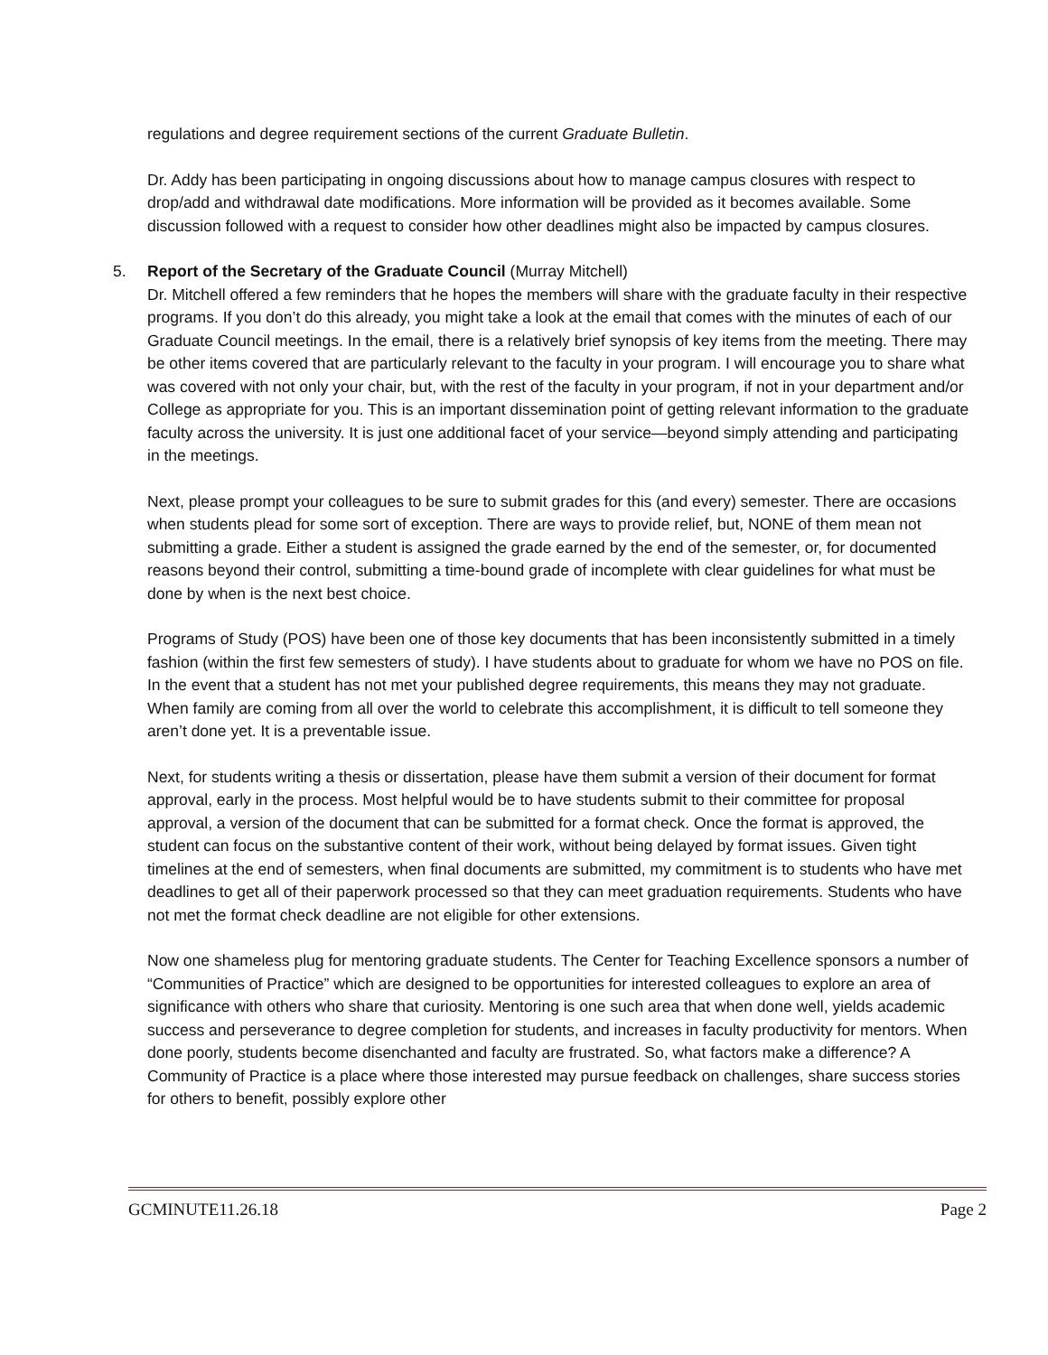regulations and degree requirement sections of the current Graduate Bulletin.
Dr. Addy has been participating in ongoing discussions about how to manage campus closures with respect to drop/add and withdrawal date modifications. More information will be provided as it becomes available. Some discussion followed with a request to consider how other deadlines might also be impacted by campus closures.
5. Report of the Secretary of the Graduate Council (Murray Mitchell)
Dr. Mitchell offered a few reminders that he hopes the members will share with the graduate faculty in their respective programs. If you don’t do this already, you might take a look at the email that comes with the minutes of each of our Graduate Council meetings. In the email, there is a relatively brief synopsis of key items from the meeting. There may be other items covered that are particularly relevant to the faculty in your program. I will encourage you to share what was covered with not only your chair, but, with the rest of the faculty in your program, if not in your department and/or College as appropriate for you. This is an important dissemination point of getting relevant information to the graduate faculty across the university. It is just one additional facet of your service—beyond simply attending and participating in the meetings.
Next, please prompt your colleagues to be sure to submit grades for this (and every) semester. There are occasions when students plead for some sort of exception. There are ways to provide relief, but, NONE of them mean not submitting a grade. Either a student is assigned the grade earned by the end of the semester, or, for documented reasons beyond their control, submitting a time-bound grade of incomplete with clear guidelines for what must be done by when is the next best choice.
Programs of Study (POS) have been one of those key documents that has been inconsistently submitted in a timely fashion (within the first few semesters of study). I have students about to graduate for whom we have no POS on file. In the event that a student has not met your published degree requirements, this means they may not graduate. When family are coming from all over the world to celebrate this accomplishment, it is difficult to tell someone they aren’t done yet. It is a preventable issue.
Next, for students writing a thesis or dissertation, please have them submit a version of their document for format approval, early in the process. Most helpful would be to have students submit to their committee for proposal approval, a version of the document that can be submitted for a format check. Once the format is approved, the student can focus on the substantive content of their work, without being delayed by format issues. Given tight timelines at the end of semesters, when final documents are submitted, my commitment is to students who have met deadlines to get all of their paperwork processed so that they can meet graduation requirements. Students who have not met the format check deadline are not eligible for other extensions.
Now one shameless plug for mentoring graduate students. The Center for Teaching Excellence sponsors a number of “Communities of Practice” which are designed to be opportunities for interested colleagues to explore an area of significance with others who share that curiosity. Mentoring is one such area that when done well, yields academic success and perseverance to degree completion for students, and increases in faculty productivity for mentors. When done poorly, students become disenchanted and faculty are frustrated. So, what factors make a difference? A Community of Practice is a place where those interested may pursue feedback on challenges, share success stories for others to benefit, possibly explore other
GCMINUTE11.26.18 Page 2